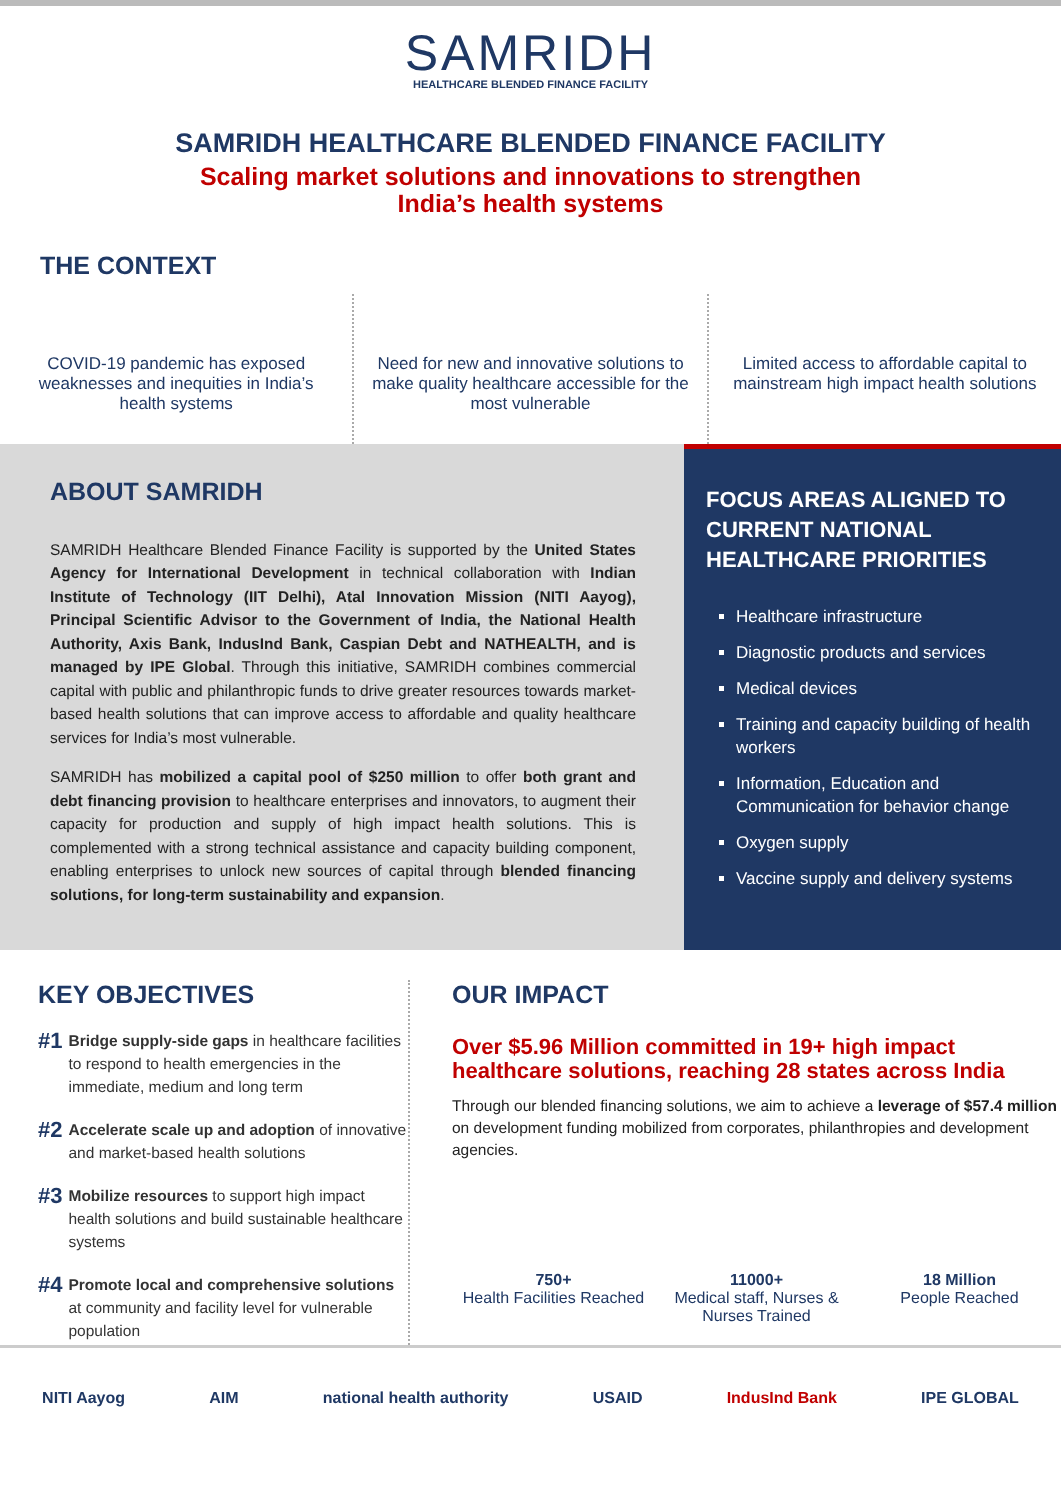SAMRIDH
HEALTHCARE BLENDED FINANCE FACILITY
SAMRIDH HEALTHCARE BLENDED FINANCE FACILITY
Scaling market solutions and innovations to strengthen
India’s health systems
THE CONTEXT
COVID-19 pandemic has exposed weaknesses and inequities in India’s health systems
Need for new and innovative solutions to make quality healthcare accessible for the most vulnerable
Limited access to affordable capital to mainstream high impact health solutions
ABOUT SAMRIDH
SAMRIDH Healthcare Blended Finance Facility is supported by the United States Agency for International Development in technical collaboration with Indian Institute of Technology (IIT Delhi), Atal Innovation Mission (NITI Aayog), Principal Scientific Advisor to the Government of India, the National Health Authority, Axis Bank, IndusInd Bank, Caspian Debt and NATHEALTH, and is managed by IPE Global. Through this initiative, SAMRIDH combines commercial capital with public and philanthropic funds to drive greater resources towards market-based health solutions that can improve access to affordable and quality healthcare services for India’s most vulnerable.
SAMRIDH has mobilized a capital pool of $250 million to offer both grant and debt financing provision to healthcare enterprises and innovators, to augment their capacity for production and supply of high impact health solutions. This is complemented with a strong technical assistance and capacity building component, enabling enterprises to unlock new sources of capital through blended financing solutions, for long-term sustainability and expansion.
FOCUS AREAS ALIGNED TO CURRENT NATIONAL HEALTHCARE PRIORITIES
Healthcare infrastructure
Diagnostic products and services
Medical devices
Training and capacity building of health workers
Information, Education and Communication for behavior change
Oxygen supply
Vaccine supply and delivery systems
KEY OBJECTIVES
#1 Bridge supply-side gaps in healthcare facilities to respond to health emergencies in the immediate, medium and long term
#2 Accelerate scale up and adoption of innovative and market-based health solutions
#3 Mobilize resources to support high impact health solutions and build sustainable healthcare systems
#4 Promote local and comprehensive solutions at community and facility level for vulnerable population
OUR IMPACT
Over $5.96 Million committed in 19+ high impact healthcare solutions, reaching 28 states across India
Through our blended financing solutions, we aim to achieve a leverage of $57.4 million on development funding mobilized from corporates, philanthropies and development agencies.
750+
Health Facilities Reached
11000+
Medical staff, Nurses & Nurses Trained
18 Million
People Reached
NITI Aayog AIM national health authority USAID IndusInd Bank IPE GLOBAL